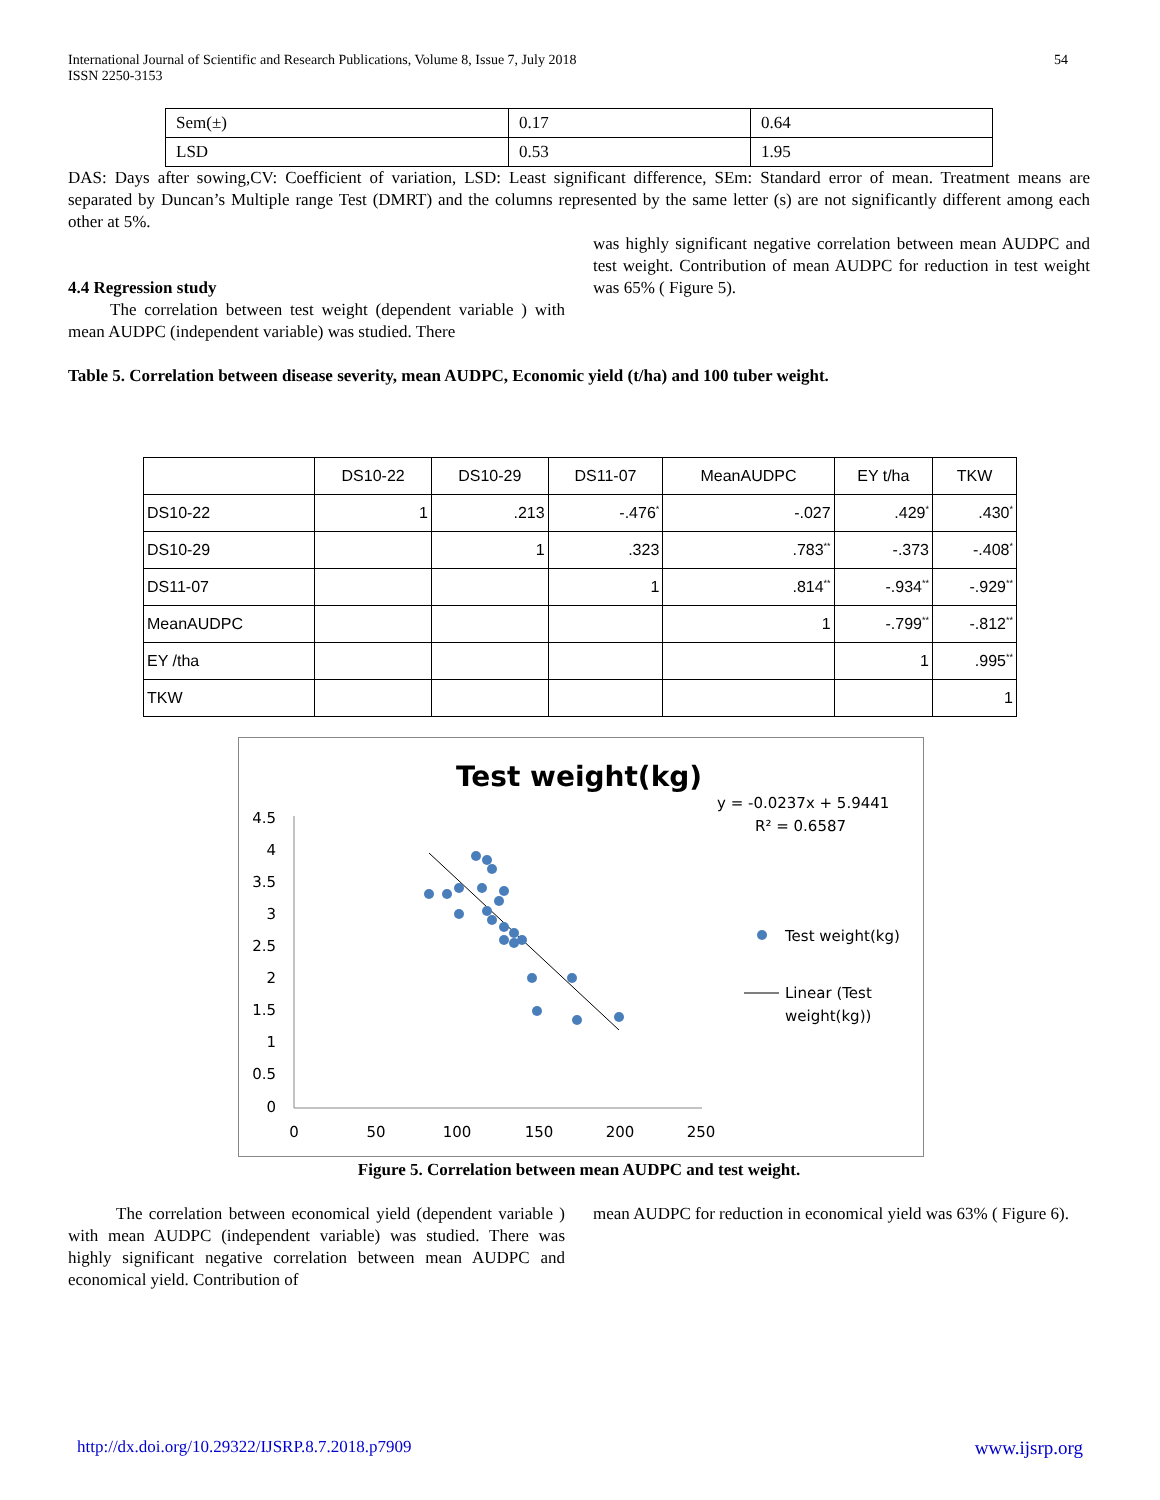International Journal of Scientific and Research Publications, Volume 8, Issue 7, July 2018
ISSN 2250-3153
54
| Sem(±) | 0.17 | 0.64 |
| LSD | 0.53 | 1.95 |
DAS: Days after sowing,CV: Coefficient of variation, LSD: Least significant difference, SEm: Standard error of mean. Treatment means are separated by Duncan’s Multiple range Test (DMRT) and the columns represented by the same letter (s) are not significantly different among each other at 5%.
4.4 Regression study
The correlation between test weight (dependent variable ) with mean AUDPC (independent variable) was studied. There
was highly significant negative correlation between mean AUDPC and test weight. Contribution of mean AUDPC for reduction in test weight was 65% ( Figure 5).
Table 5. Correlation between disease severity, mean AUDPC, Economic yield (t/ha) and 100 tuber weight.
| | DS10-22 | DS10-29 | DS11-07 | MeanAUDPC | EY t/ha | TKW |
| --- | --- | --- | --- | --- | --- | --- |
| DS10-22 | 1 | .213 | -.476<sup>*</sup> | -.027 | .429<sup>*</sup> | .430<sup>*</sup> |
| DS10-29 | | 1 | .323 | .783<sup>**</sup> | -.373 | -.408<sup>*</sup> |
| DS11-07 | | | 1 | .814<sup>**</sup> | -.934<sup>**</sup> | -.929<sup>**</sup> |
| MeanAUDPC | | | | 1 | -.799<sup>**</sup> | -.812<sup>**</sup> |
| EY /tha | | | | | 1 | .995<sup>**</sup> |
| TKW | | | | | | 1 |
Test weight(kg)
y = -0.0237x + 5.9441
R² = 0.6587
4.5
4
3.5
3
2.5
2
1.5
1
0.5
0
0
50
100
150
200
250
Test weight(kg)
Linear (Test
weight(kg))
Figure 5. Correlation between mean AUDPC and test weight.
The correlation between economical yield (dependent variable ) with mean AUDPC (independent variable) was studied. There was highly significant negative correlation between mean AUDPC and economical yield. Contribution of
mean AUDPC for reduction in economical yield was 63% ( Figure 6).
http://dx.doi.org/10.29322/IJSRP.8.7.2018.p7909 www.ijsrp.org